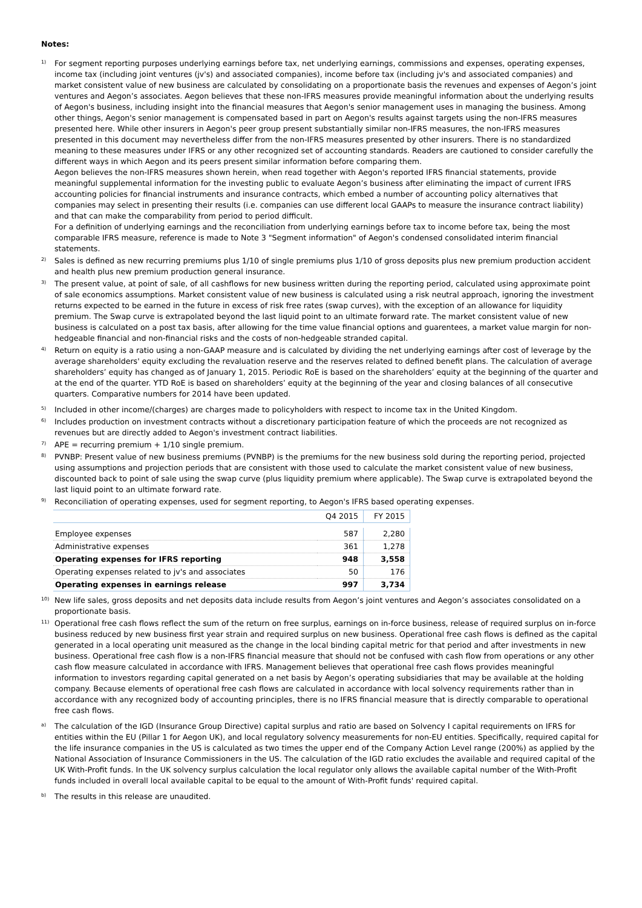Notes:
1)
For segment reporting purposes underlying earnings before tax, net underlying earnings, commissions and expenses, operating expenses, income tax (including joint ventures (jv's) and associated companies), income before tax (including jv's and associated companies) and market consistent value of new business are calculated by consolidating on a proportionate basis the revenues and expenses of Aegon’s joint ventures and Aegon’s associates. Aegon believes that these non-IFRS measures provide meaningful information about the underlying results of Aegon's business, including insight into the financial measures that Aegon's senior management uses in managing the business. Among other things, Aegon's senior management is compensated based in part on Aegon's results against targets using the non-IFRS measures presented here. While other insurers in Aegon's peer group present substantially similar non-IFRS measures, the non-IFRS measures presented in this document may nevertheless differ from the non-IFRS measures presented by other insurers. There is no standardized meaning to these measures under IFRS or any other recognized set of accounting standards. Readers are cautioned to consider carefully the different ways in which Aegon and its peers present similar information before comparing them.
Aegon believes the non-IFRS measures shown herein, when read together with Aegon's reported IFRS financial statements, provide meaningful supplemental information for the investing public to evaluate Aegon’s business after eliminating the impact of current IFRS accounting policies for financial instruments and insurance contracts, which embed a number of accounting policy alternatives that companies may select in presenting their results (i.e. companies can use different local GAAPs to measure the insurance contract liability) and that can make the comparability from period to period difficult.
For a definition of underlying earnings and the reconciliation from underlying earnings before tax to income before tax, being the most comparable IFRS measure, reference is made to Note 3 "Segment information" of Aegon's condensed consolidated interim financial statements.
2)
Sales is defined as new recurring premiums plus 1/10 of single premiums plus 1/10 of gross deposits plus new premium production accident and health plus new premium production general insurance.
3)
The present value, at point of sale, of all cashflows for new business written during the reporting period, calculated using approximate point of sale economics assumptions. Market consistent value of new business is calculated using a risk neutral approach, ignoring the investment returns expected to be earned in the future in excess of risk free rates (swap curves), with the exception of an allowance for liquidity premium. The Swap curve is extrapolated beyond the last liquid point to an ultimate forward rate. The market consistent value of new business is calculated on a post tax basis, after allowing for the time value financial options and guarentees, a market value margin for non-hedgeable financial and non-financial risks and the costs of non-hedgeable stranded capital.
4)
Return on equity is a ratio using a non-GAAP measure and is calculated by dividing the net underlying earnings after cost of leverage by the average shareholders' equity excluding the revaluation reserve and the reserves related to defined benefit plans. The calculation of average shareholders’ equity has changed as of January 1, 2015. Periodic RoE is based on the shareholders’ equity at the beginning of the quarter and at the end of the quarter. YTD RoE is based on shareholders’ equity at the beginning of the year and closing balances of all consecutive quarters. Comparative numbers for 2014 have been updated.
5)
Included in other income/(charges) are charges made to policyholders with respect to income tax in the United Kingdom.
6)
Includes production on investment contracts without a discretionary participation feature of which the proceeds are not recognized as revenues but are directly added to Aegon's investment contract liabilities.
7)
APE = recurring premium + 1/10 single premium.
8)
PVNBP: Present value of new business premiums (PVNBP) is the premiums for the new business sold during the reporting period, projected using assumptions and projection periods that are consistent with those used to calculate the market consistent value of new business, discounted back to point of sale using the swap curve (plus liquidity premium where applicable). The Swap curve is extrapolated beyond the last liquid point to an ultimate forward rate.
9)
Reconciliation of operating expenses, used for segment reporting, to Aegon's IFRS based operating expenses.
| | Q4 2015 | FY 2015 |
| Employee expenses | 587 | 2,280 |
| Administrative expenses | 361 | 1,278 |
| Operating expenses for IFRS reporting | 948 | 3,558 |
| Operating expenses related to jv's and associates | 50 | 176 |
| Operating expenses in earnings release | 997 | 3,734 |
10)
New life sales, gross deposits and net deposits data include results from Aegon’s joint ventures and Aegon’s associates consolidated on a proportionate basis.
11)
Operational free cash flows reflect the sum of the return on free surplus, earnings on in-force business, release of required surplus on in-force business reduced by new business first year strain and required surplus on new business. Operational free cash flows is defined as the capital generated in a local operating unit measured as the change in the local binding capital metric for that period and after investments in new business. Operational free cash flow is a non-IFRS financial measure that should not be confused with cash flow from operations or any other cash flow measure calculated in accordance with IFRS. Management believes that operational free cash flows provides meaningful information to investors regarding capital generated on a net basis by Aegon’s operating subsidiaries that may be available at the holding company. Because elements of operational free cash flows are calculated in accordance with local solvency requirements rather than in accordance with any recognized body of accounting principles, there is no IFRS financial measure that is directly comparable to operational free cash flows.
a)
The calculation of the IGD (Insurance Group Directive) capital surplus and ratio are based on Solvency I capital requirements on IFRS for entities within the EU (Pillar 1 for Aegon UK), and local regulatory solvency measurements for non-EU entities. Specifically, required capital for the life insurance companies in the US is calculated as two times the upper end of the Company Action Level range (200%) as applied by the National Association of Insurance Commissioners in the US. The calculation of the IGD ratio excludes the available and required capital of the UK With-Profit funds. In the UK solvency surplus calculation the local regulator only allows the available capital number of the With-Profit funds included in overall local available capital to be equal to the amount of With-Profit funds' required capital.
b)
The results in this release are unaudited.